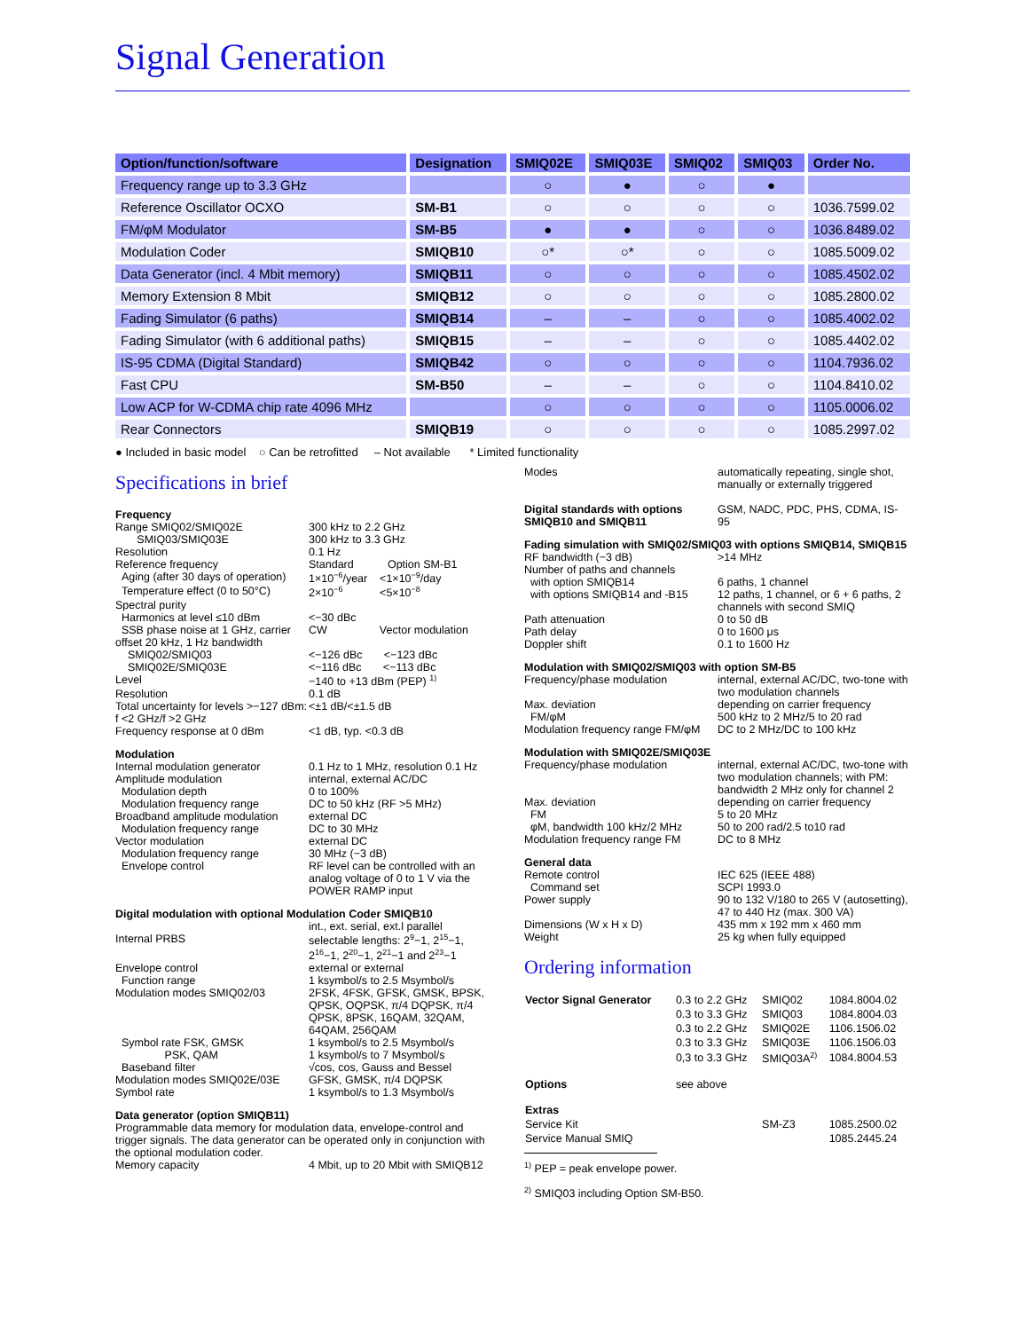Signal Generation
| Option/function/software | Designation | SMIQ02E | SMIQ03E | SMIQ02 | SMIQ03 | Order No. |
| --- | --- | --- | --- | --- | --- | --- |
| Frequency range up to 3.3 GHz | | ○ | ● | ○ | ● | |
| Reference Oscillator OCXO | SM-B1 | ○ | ○ | ○ | ○ | 1036.7599.02 |
| FM/φM Modulator | SM-B5 | ● | ● | ○ | ○ | 1036.8489.02 |
| Modulation Coder | SMIQB10 | ○* | ○* | ○ | ○ | 1085.5009.02 |
| Data Generator (incl. 4 Mbit memory) | SMIQB11 | ○ | ○ | ○ | ○ | 1085.4502.02 |
| Memory Extension 8 Mbit | SMIQB12 | ○ | ○ | ○ | ○ | 1085.2800.02 |
| Fading Simulator (6 paths) | SMIQB14 | – | – | ○ | ○ | 1085.4002.02 |
| Fading Simulator (with 6 additional paths) | SMIQB15 | – | – | ○ | ○ | 1085.4402.02 |
| IS-95 CDMA (Digital Standard) | SMIQB42 | ○ | ○ | ○ | ○ | 1104.7936.02 |
| Fast CPU | SM-B50 | – | – | ○ | ○ | 1104.8410.02 |
| Low ACP for W-CDMA chip rate 4096 MHz | | ○ | ○ | ○ | ○ | 1105.0006.02 |
| Rear Connectors | SMIQB19 | ○ | ○ | ○ | ○ | 1085.2997.02 |
● Included in basic model ○ Can be retrofitted – Not available * Limited functionality
Specifications in brief
Frequency
Range SMIQ02/SMIQ02E 300 kHz to 2.2 GHz
SMIQ03/SMIQ03E 300 kHz to 3.3 GHz
Resolution 0.1 Hz
Reference frequency Standard Option SM-B1
Aging (after 30 days of operation) 1×10<sup>−6</sup>/year <1×10<sup>−9</sup>/day
Temperature effect (0 to 50°C) 2×10<sup>−6</sup> <5×10<sup>−8</sup>
Spectral purity
Harmonics at level ≤10 dBm <−30 dBc
SSB phase noise at 1 GHz, carrier offset 20 kHz, 1 Hz bandwidth CW Vector modulation
SMIQ02/SMIQ03 <−126 dBc <−123 dBc
SMIQ02E/SMIQ03E <−116 dBc <−113 dBc
Level −140 to +13 dBm (PEP) <sup>1)</sup>
Resolution 0.1 dB
Total uncertainty for levels >−127 dBm: f <2 GHz/f >2 GHz <±1 dB/<±1.5 dB
Frequency response at 0 dBm <1 dB, typ. <0.3 dB
Modulation
Internal modulation generator 0.1 Hz to 1 MHz, resolution 0.1 Hz
Amplitude modulation internal, external AC/DC
Modulation depth 0 to 100%
Modulation frequency range DC to 50 kHz (RF >5 MHz)
Broadband amplitude modulation external DC
Modulation frequency range DC to 30 MHz
Vector modulation external DC
Modulation frequency range 30 MHz (−3 dB)
Envelope control RF level can be controlled with an analog voltage of 0 to 1 V via the POWER RAMP input
Digital modulation with optional Modulation Coder SMIQB10
int., ext. serial, ext.l parallel
Internal PRBS selectable lengths: 2<sup>9</sup>−1, 2<sup>15</sup>−1, 2<sup>16</sup>−1, 2<sup>20</sup>−1, 2<sup>21</sup>−1 and 2<sup>23</sup>−1
Envelope control external or external
Function range 1 ksymbol/s to 2.5 Msymbol/s
Modulation modes SMIQ02/03 2FSK, 4FSK, GFSK, GMSK, BPSK, QPSK, OQPSK, π/4 DQPSK, π/4 QPSK, 8PSK, 16QAM, 32QAM, 64QAM, 256QAM
Symbol rate FSK, GMSK 1 ksymbol/s to 2.5 Msymbol/s
PSK, QAM 1 ksymbol/s to 7 Msymbol/s
Baseband filter √cos, cos, Gauss and Bessel
Modulation modes SMIQ02E/03E GFSK, GMSK, π/4 DQPSK
Symbol rate 1 ksymbol/s to 1.3 Msymbol/s
Data generator (option SMIQB11)
Programmable data memory for modulation data, envelope-control and trigger signals. The data generator can be operated only in conjunction with the optional modulation coder.
Memory capacity 4 Mbit, up to 20 Mbit with SMIQB12
Modes automatically repeating, single shot, manually or externally triggered
Digital standards with options SMIQB10 and SMIQB11 GSM, NADC, PDC, PHS, CDMA, IS-95
Fading simulation with SMIQ02/SMIQ03 with options SMIQB14, SMIQB15
RF bandwidth (−3 dB) >14 MHz
Number of paths and channels
with option SMIQB14 6 paths, 1 channel
with options SMIQB14 and -B15 12 paths, 1 channel, or 6 + 6 paths, 2 channels with second SMIQ
Path attenuation 0 to 50 dB
Path delay 0 to 1600 μs
Doppler shift 0.1 to 1600 Hz
Modulation with SMIQ02/SMIQ03 with option SM-B5
Frequency/phase modulation internal, external AC/DC, two-tone with two modulation channels
Max. deviation depending on carrier frequency
FM/φM 500 kHz to 2 MHz/5 to 20 rad
Modulation frequency range FM/φM DC to 2 MHz/DC to 100 kHz
Modulation with SMIQ02E/SMIQ03E
Frequency/phase modulation internal, external AC/DC, two-tone with two modulation channels; with PM: bandwidth 2 MHz only for channel 2
Max. deviation depending on carrier frequency
FM 5 to 20 MHz
φM, bandwidth 100 kHz/2 MHz 50 to 200 rad/2.5 to10 rad
Modulation frequency range FM DC to 8 MHz
General data
Remote control IEC 625 (IEEE 488)
Command set SCPI 1993.0
Power supply 90 to 132 V/180 to 265 V (autosetting), 47 to 440 Hz (max. 300 VA)
Dimensions (W x H x D) 435 mm x 192 mm x 460 mm
Weight 25 kg when fully equipped
Ordering information
| Vector Signal Generator | 0.3 to 2.2 GHz | SMIQ02 | 1084.8004.02 |
| | 0.3 to 3.3 GHz | SMIQ03 | 1084.8004.03 |
| | 0.3 to 2.2 GHz | SMIQ02E | 1106.1506.02 |
| | 0.3 to 3.3 GHz | SMIQ03E | 1106.1506.03 |
| | 0,3 to 3.3 GHz | SMIQ03A<sup>2)</sup> | 1084.8004.53 |
| Options | see above | | |
| Extras | | | |
| Service Kit | | SM-Z3 | 1085.2500.02 |
| Service Manual SMIQ | | | 1085.2445.24 |
<sup>1)</sup> PEP = peak envelope power.
<sup>2)</sup> SMIQ03 including Option SM-B50.